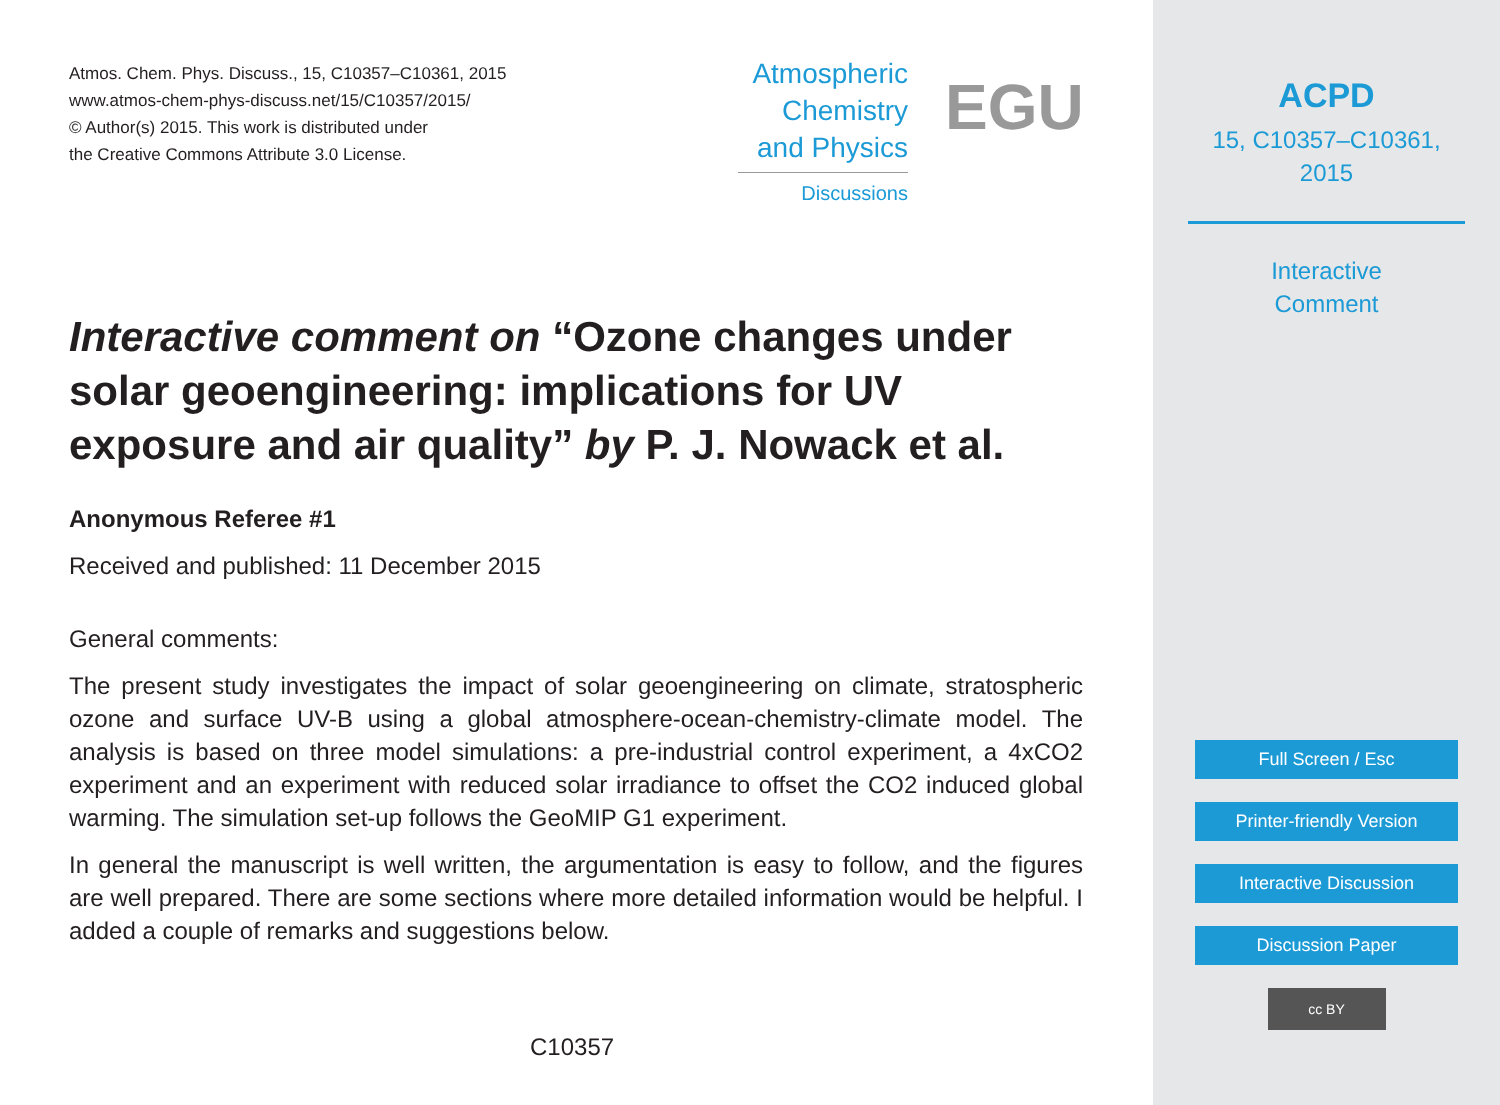Atmos. Chem. Phys. Discuss., 15, C10357–C10361, 2015
www.atmos-chem-phys-discuss.net/15/C10357/2015/
© Author(s) 2015. This work is distributed under
the Creative Commons Attribute 3.0 License.
Atmospheric
Chemistry
and Physics
Discussions
EGU
Interactive comment on “Ozone changes under solar geoengineering: implications for UV exposure and air quality” by P. J. Nowack et al.
Anonymous Referee #1
Received and published: 11 December 2015
General comments:
The present study investigates the impact of solar geoengineering on climate, stratospheric ozone and surface UV-B using a global atmosphere-ocean-chemistry-climate model. The analysis is based on three model simulations: a pre-industrial control experiment, a 4xCO2 experiment and an experiment with reduced solar irradiance to offset the CO2 induced global warming. The simulation set-up follows the GeoMIP G1 experiment.
In general the manuscript is well written, the argumentation is easy to follow, and the figures are well prepared. There are some sections where more detailed information would be helpful. I added a couple of remarks and suggestions below.
C10357
ACPD
15, C10357–C10361,
2015
Interactive
Comment
Full Screen / Esc
Printer-friendly Version
Interactive Discussion
Discussion Paper
cc BY